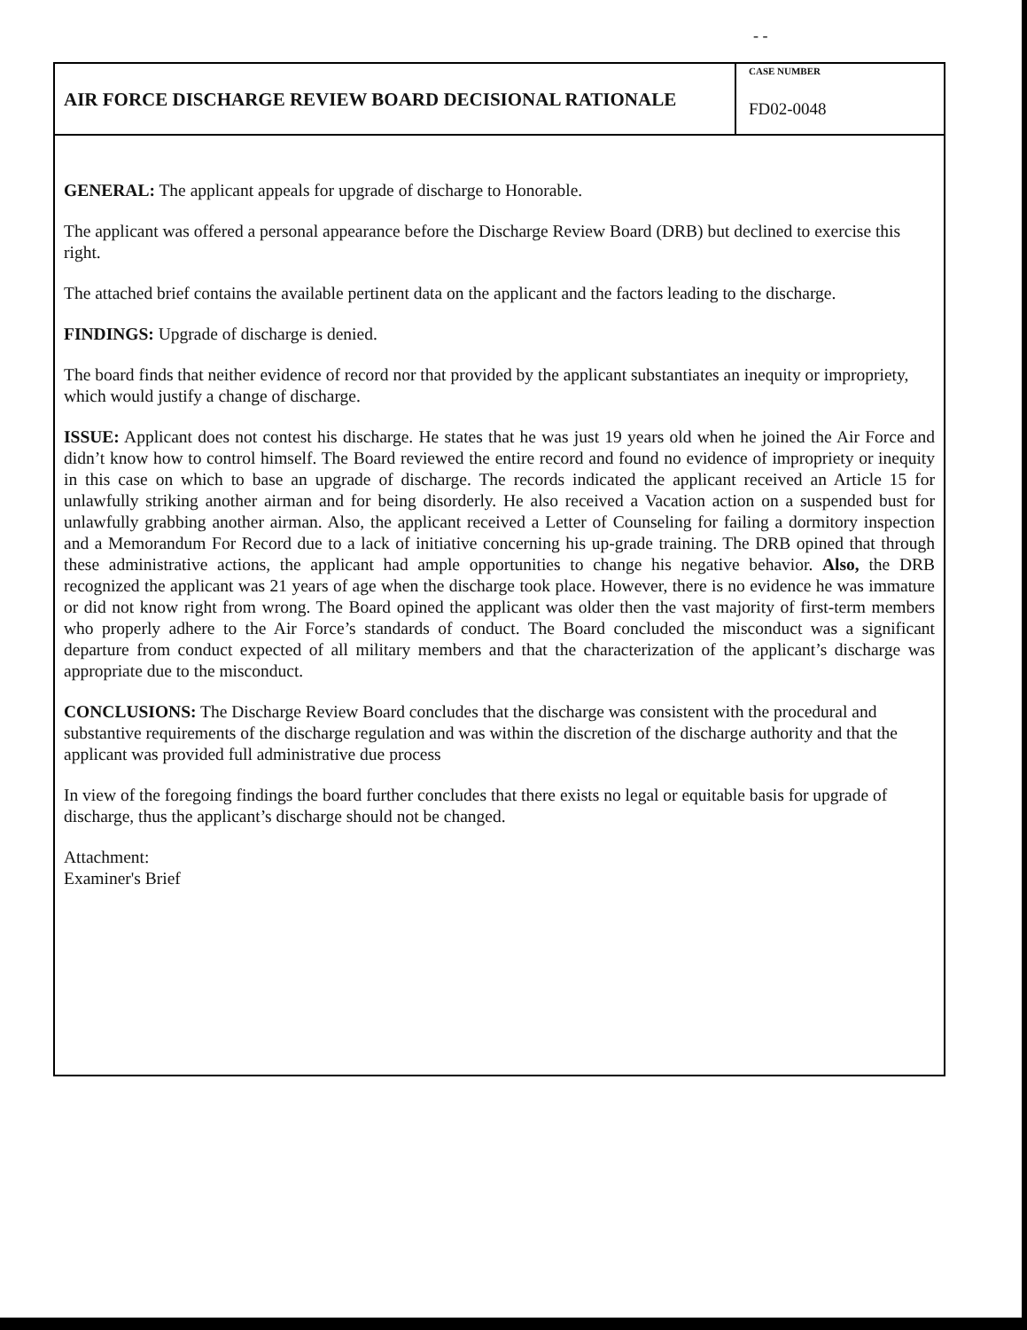- -
AIR FORCE DISCHARGE REVIEW BOARD DECISIONAL RATIONALE
CASE NUMBER
FD02-0048
GENERAL: The applicant appeals for upgrade of discharge to Honorable.
The applicant was offered a personal appearance before the Discharge Review Board (DRB) but declined to exercise this right.
The attached brief contains the available pertinent data on the applicant and the factors leading to the discharge.
FINDINGS: Upgrade of discharge is denied.
The board finds that neither evidence of record nor that provided by the applicant substantiates an inequity or impropriety, which would justify a change of discharge.
ISSUE: Applicant does not contest his discharge. He states that he was just 19 years old when he joined the Air Force and didn’t know how to control himself. The Board reviewed the entire record and found no evidence of impropriety or inequity in this case on which to base an upgrade of discharge. The records indicated the applicant received an Article 15 for unlawfully striking another airman and for being disorderly. He also received a Vacation action on a suspended bust for unlawfully grabbing another airman. Also, the applicant received a Letter of Counseling for failing a dormitory inspection and a Memorandum For Record due to a lack of initiative concerning his up-grade training. The DRB opined that through these administrative actions, the applicant had ample opportunities to change his negative behavior. Also, the DRB recognized the applicant was 21 years of age when the discharge took place. However, there is no evidence he was immature or did not know right from wrong. The Board opined the applicant was older then the vast majority of first-term members who properly adhere to the Air Force’s standards of conduct. The Board concluded the misconduct was a significant departure from conduct expected of all military members and that the characterization of the applicant’s discharge was appropriate due to the misconduct.
CONCLUSIONS: The Discharge Review Board concludes that the discharge was consistent with the procedural and substantive requirements of the discharge regulation and was within the discretion of the discharge authority and that the applicant was provided full administrative due process
In view of the foregoing findings the board further concludes that there exists no legal or equitable basis for upgrade of discharge, thus the applicant’s discharge should not be changed.
Attachment:
Examiner's Brief